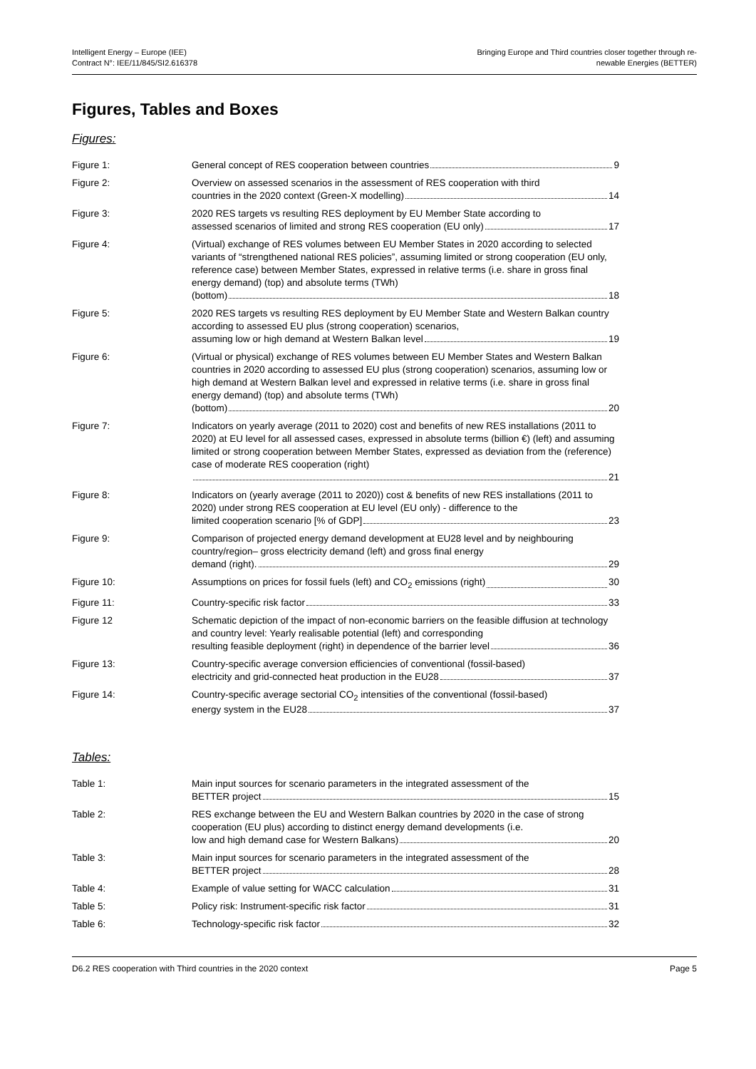Intelligent Energy – Europe (IEE)
Contract N°: IEE/11/845/SI2.616378
Bringing Europe and Third countries closer together through re-
newable Energies (BETTER)
Figures, Tables and Boxes
Figures:
Figure 1: General concept of RES cooperation between countries 9
Figure 2: Overview on assessed scenarios in the assessment of RES cooperation with third
countries in the 2020 context (Green-X modelling) 14
Figure 3: 2020 RES targets vs resulting RES deployment by EU Member State according to
assessed scenarios of limited and strong RES cooperation (EU only) 17
Figure 4: (Virtual) exchange of RES volumes between EU Member States in 2020 according to selected variants of “strengthened national RES policies”, assuming limited or strong cooperation (EU only, reference case) between Member States, expressed in relative terms (i.e. share in gross final energy demand) (top) and absolute terms (TWh)
(bottom) 18
Figure 5: 2020 RES targets vs resulting RES deployment by EU Member State and Western Balkan country according to assessed EU plus (strong cooperation) scenarios,
assuming low or high demand at Western Balkan level 19
Figure 6: (Virtual or physical) exchange of RES volumes between EU Member States and Western Balkan countries in 2020 according to assessed EU plus (strong cooperation) scenarios, assuming low or high demand at Western Balkan level and expressed in relative terms (i.e. share in gross final energy demand) (top) and absolute terms (TWh)
(bottom) 20
Figure 7: Indicators on yearly average (2011 to 2020) cost and benefits of new RES installations (2011 to 2020) at EU level for all assessed cases, expressed in absolute terms (billion €) (left) and assuming limited or strong cooperation between Member States, expressed as deviation from the (reference) case of moderate RES cooperation (right)
21
Figure 8: Indicators on (yearly average (2011 to 2020)) cost & benefits of new RES installations (2011 to 2020) under strong RES cooperation at EU level (EU only) - difference to the
limited cooperation scenario [% of GDP] 23
Figure 9: Comparison of projected energy demand development at EU28 level and by neighbouring country/region– gross electricity demand (left) and gross final energy
demand (right). 29
Figure 10: Assumptions on prices for fossil fuels (left) and CO<sub>2</sub> emissions (right) 30
Figure 11: Country-specific risk factor 33
Figure 12 Schematic depiction of the impact of non-economic barriers on the feasible diffusion at technology and country level: Yearly realisable potential (left) and corresponding
resulting feasible deployment (right) in dependence of the barrier level 36
Figure 13: Country-specific average conversion efficiencies of conventional (fossil-based)
electricity and grid-connected heat production in the EU28 37
Figure 14: Country-specific average sectorial CO<sub>2</sub> intensities of the conventional (fossil-based)
energy system in the EU28 37
Tables:
Table 1: Main input sources for scenario parameters in the integrated assessment of the
BETTER project 15
Table 2: RES exchange between the EU and Western Balkan countries by 2020 in the case of strong cooperation (EU plus) according to distinct energy demand developments (i.e.
low and high demand case for Western Balkans) 20
Table 3: Main input sources for scenario parameters in the integrated assessment of the
BETTER project 28
Table 4: Example of value setting for WACC calculation 31
Table 5: Policy risk: Instrument-specific risk factor 31
Table 6: Technology-specific risk factor 32
D6.2 RES cooperation with Third countries in the 2020 context Page 5